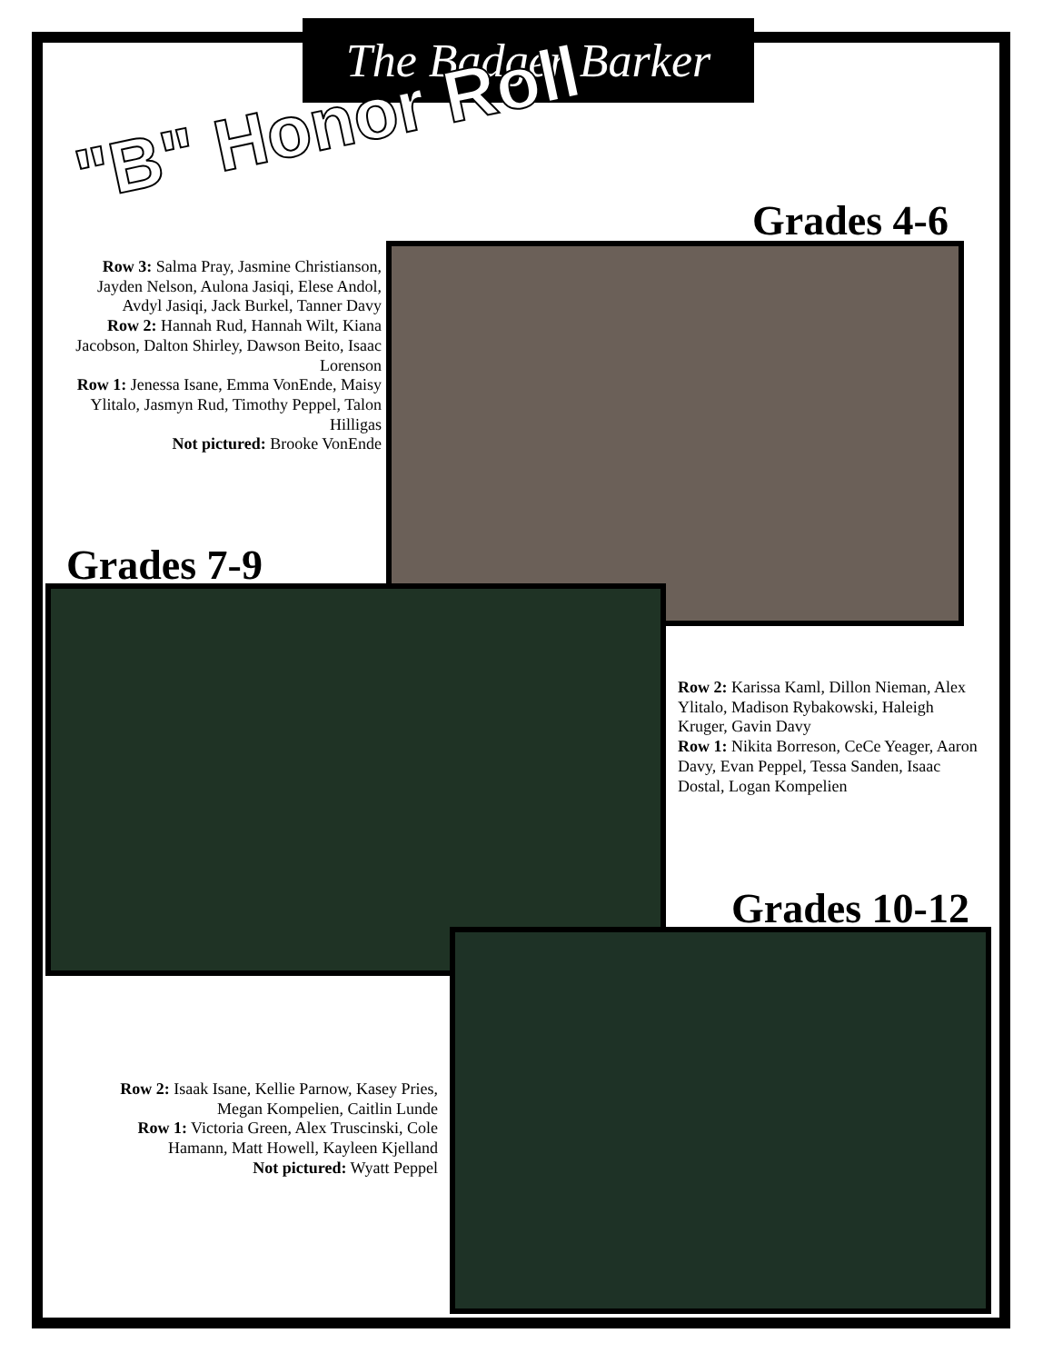The Badger Barker
"B" Honor Roll Grades 4-6
Row 3: Salma Pray, Jasmine Christianson, Jayden Nelson, Aulona Jasiqi, Elese Andol, Avdyl Jasiqi, Jack Burkel, Tanner Davy
Row 2: Hannah Rud, Hannah Wilt, Kiana Jacobson, Dalton Shirley, Dawson Beito, Isaac Lorenson
Row 1: Jenessa Isane, Emma VonEnde, Maisy Ylitalo, Jasmyn Rud, Timothy Peppel, Talon Hilligas
Not pictured: Brooke VonEnde
Grades 7-9
Row 2: Karissa Kaml, Dillon Nieman, Alex Ylitalo, Madison Rybakowski, Haleigh Kruger, Gavin Davy
Row 1: Nikita Borreson, CeCe Yeager, Aaron Davy, Evan Peppel, Tessa Sanden, Isaac Dostal, Logan Kompelien
Grades 10-12
Row 2: Isaak Isane, Kellie Parnow, Kasey Pries, Megan Kompelien, Caitlin Lunde
Row 1: Victoria Green, Alex Truscinski, Cole Hamann, Matt Howell, Kayleen Kjelland
Not pictured: Wyatt Peppel